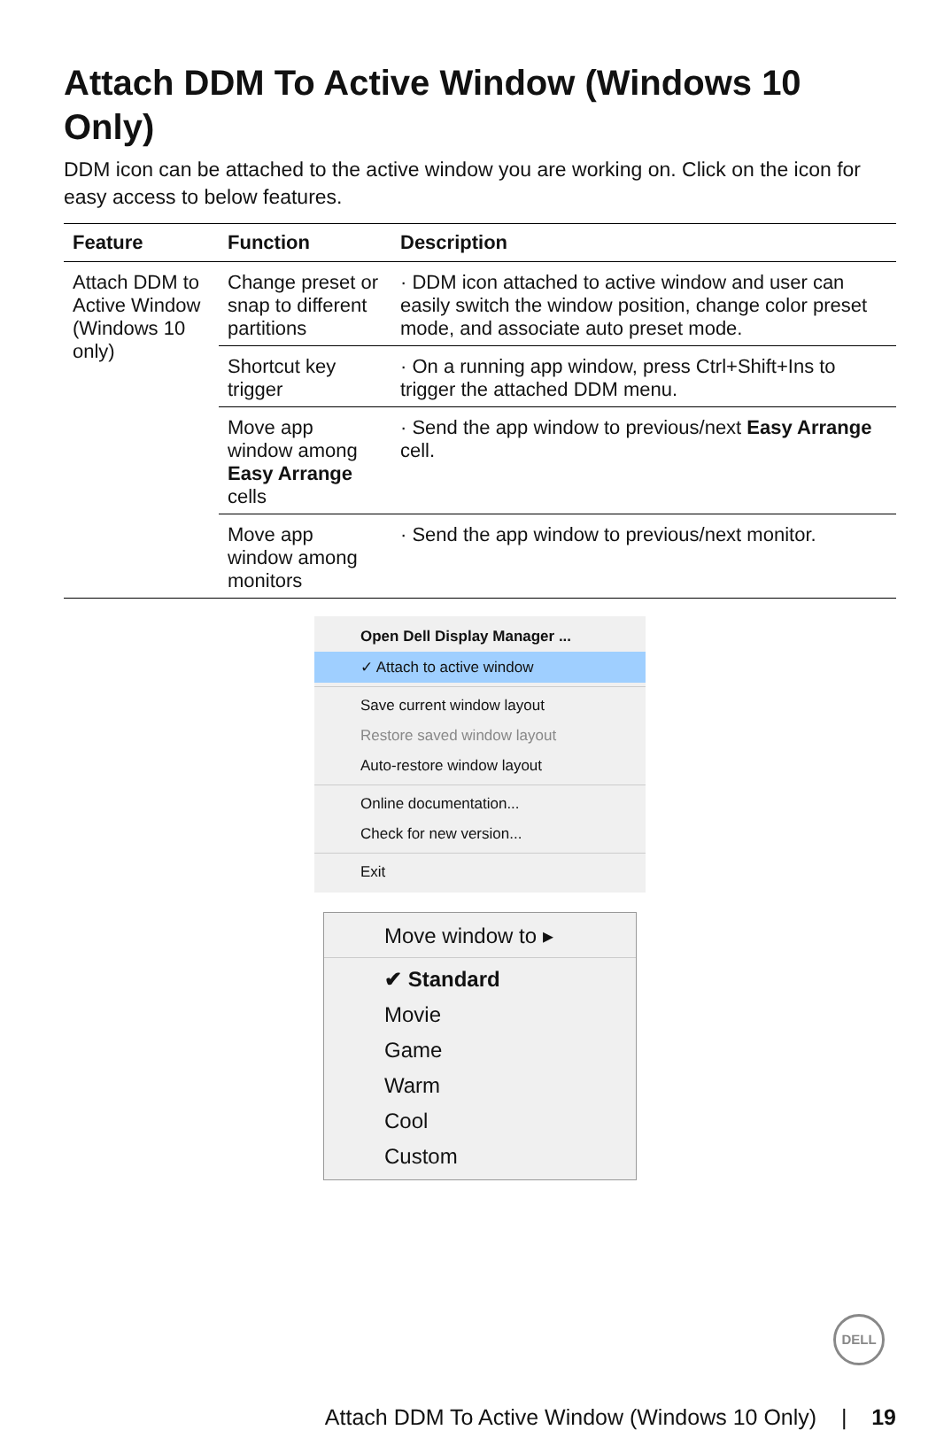Attach DDM To Active Window (Windows 10 Only)
DDM icon can be attached to the active window you are working on. Click on the icon for easy access to below features.
| Feature | Function | Description |
| --- | --- | --- |
| Attach DDM to Active Window (Windows 10 only) | Change preset or snap to different partitions | · DDM icon attached to active window and user can easily switch the window position, change color preset mode, and associate auto preset mode. |
| | Shortcut key trigger | · On a running app window, press Ctrl+Shift+Ins to trigger the attached DDM menu. |
| | Move app window among Easy Arrange cells | · Send the app window to previous/next Easy Arrange cell. |
| | Move app window among monitors | · Send the app window to previous/next monitor. |
Open Dell Display Manager ...
✓ Attach to active window
Save current window layout
Restore saved window layout
Auto-restore window layout
Online documentation...
Check for new version...
Exit
Move window to ▸
✔ Standard
Movie
Game
Warm
Cool
Custom
DELL
Attach DDM To Active Window (Windows 10 Only) | 19